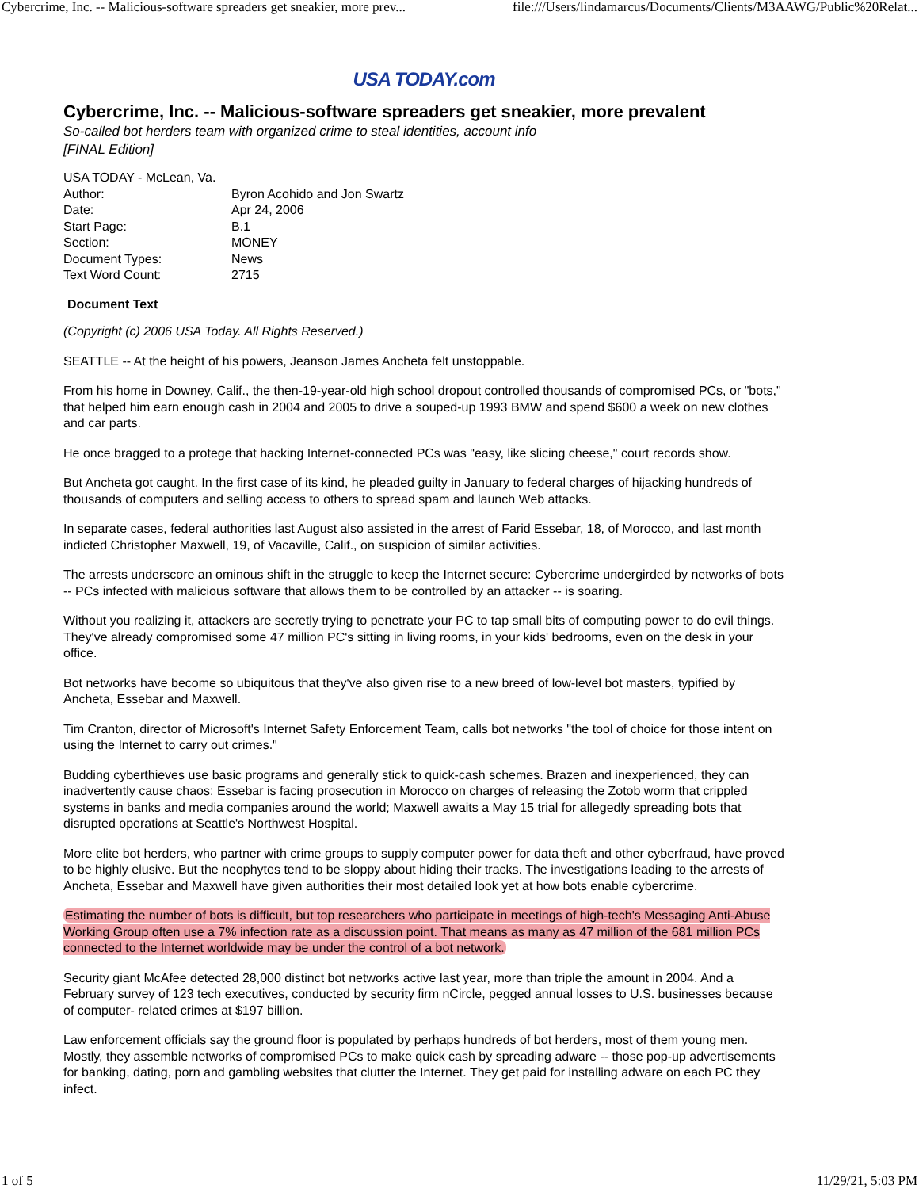Cybercrime, Inc. -- Malicious-software spreaders get sneakier, more prev... file:///Users/lindamarcus/Documents/Clients/M3AAWG/Public%20Relat...
USA TODAY.com
Cybercrime, Inc. -- Malicious-software spreaders get sneakier, more prevalent
So-called bot herders team with organized crime to steal identities, account info
[FINAL Edition]
| USA TODAY - McLean, Va. | |
| Author: | Byron Acohido and Jon Swartz |
| Date: | Apr 24, 2006 |
| Start Page: | B.1 |
| Section: | MONEY |
| Document Types: | News |
| Text Word Count: | 2715 |
Document Text
(Copyright (c) 2006 USA Today. All Rights Reserved.)
SEATTLE -- At the height of his powers, Jeanson James Ancheta felt unstoppable.
From his home in Downey, Calif., the then-19-year-old high school dropout controlled thousands of compromised PCs, or "bots," that helped him earn enough cash in 2004 and 2005 to drive a souped-up 1993 BMW and spend $600 a week on new clothes and car parts.
He once bragged to a protege that hacking Internet-connected PCs was "easy, like slicing cheese," court records show.
But Ancheta got caught. In the first case of its kind, he pleaded guilty in January to federal charges of hijacking hundreds of thousands of computers and selling access to others to spread spam and launch Web attacks.
In separate cases, federal authorities last August also assisted in the arrest of Farid Essebar, 18, of Morocco, and last month indicted Christopher Maxwell, 19, of Vacaville, Calif., on suspicion of similar activities.
The arrests underscore an ominous shift in the struggle to keep the Internet secure: Cybercrime undergirded by networks of bots -- PCs infected with malicious software that allows them to be controlled by an attacker -- is soaring.
Without you realizing it, attackers are secretly trying to penetrate your PC to tap small bits of computing power to do evil things. They've already compromised some 47 million PC's sitting in living rooms, in your kids' bedrooms, even on the desk in your office.
Bot networks have become so ubiquitous that they've also given rise to a new breed of low-level bot masters, typified by Ancheta, Essebar and Maxwell.
Tim Cranton, director of Microsoft's Internet Safety Enforcement Team, calls bot networks "the tool of choice for those intent on using the Internet to carry out crimes."
Budding cyberthieves use basic programs and generally stick to quick-cash schemes. Brazen and inexperienced, they can inadvertently cause chaos: Essebar is facing prosecution in Morocco on charges of releasing the Zotob worm that crippled systems in banks and media companies around the world; Maxwell awaits a May 15 trial for allegedly spreading bots that disrupted operations at Seattle's Northwest Hospital.
More elite bot herders, who partner with crime groups to supply computer power for data theft and other cyberfraud, have proved to be highly elusive. But the neophytes tend to be sloppy about hiding their tracks. The investigations leading to the arrests of Ancheta, Essebar and Maxwell have given authorities their most detailed look yet at how bots enable cybercrime.
Estimating the number of bots is difficult, but top researchers who participate in meetings of high-tech's Messaging Anti-Abuse Working Group often use a 7% infection rate as a discussion point. That means as many as 47 million of the 681 million PCs connected to the Internet worldwide may be under the control of a bot network.
Security giant McAfee detected 28,000 distinct bot networks active last year, more than triple the amount in 2004. And a February survey of 123 tech executives, conducted by security firm nCircle, pegged annual losses to U.S. businesses because of computer- related crimes at $197 billion.
Law enforcement officials say the ground floor is populated by perhaps hundreds of bot herders, most of them young men. Mostly, they assemble networks of compromised PCs to make quick cash by spreading adware -- those pop-up advertisements for banking, dating, porn and gambling websites that clutter the Internet. They get paid for installing adware on each PC they infect.
1 of 5 11/29/21, 5:03 PM